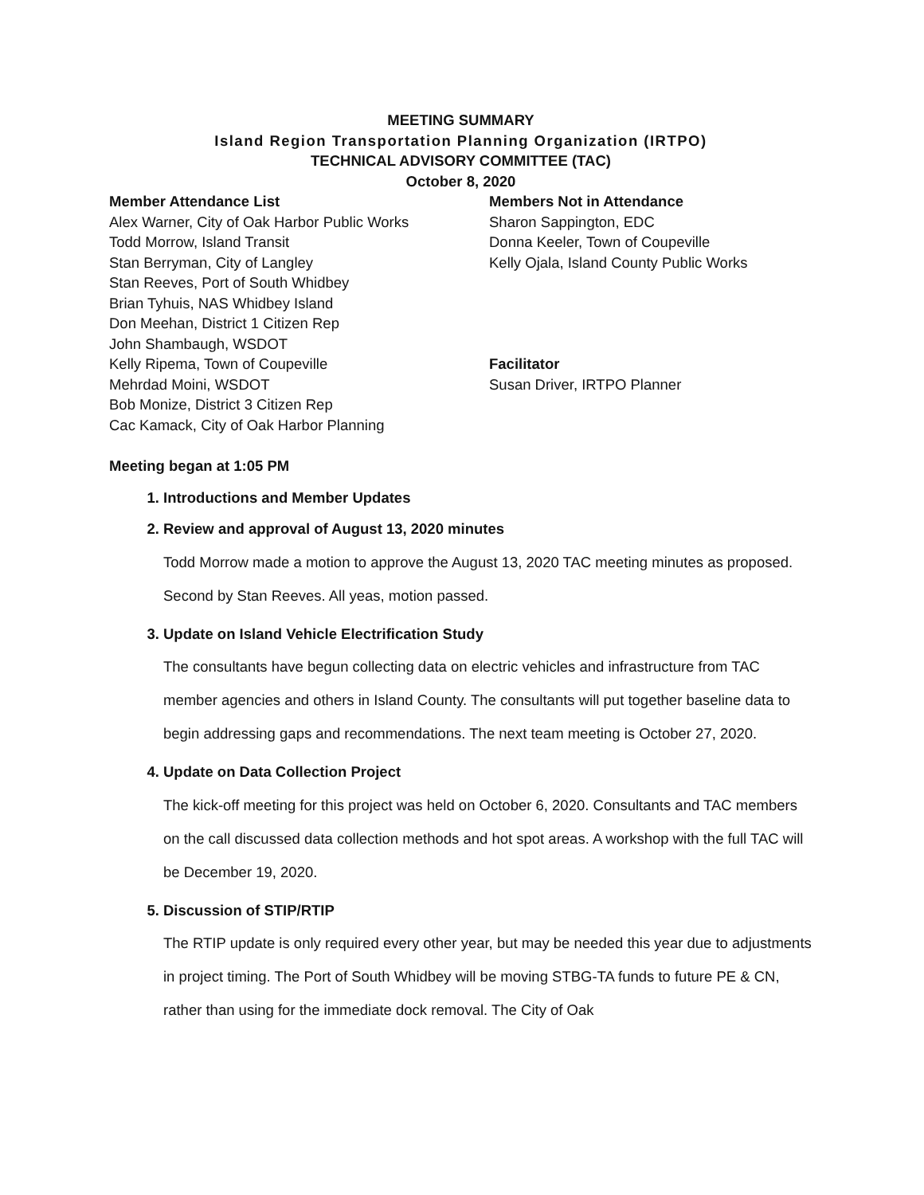MEETING SUMMARY
Island Region Transportation Planning Organization (IRTPO)
TECHNICAL ADVISORY COMMITTEE (TAC)
October 8, 2020
Member Attendance List
Alex Warner, City of Oak Harbor Public Works
Todd Morrow, Island Transit
Stan Berryman, City of Langley
Stan Reeves, Port of South Whidbey
Brian Tyhuis, NAS Whidbey Island
Don Meehan, District 1 Citizen Rep
John Shambaugh, WSDOT
Kelly Ripema, Town of Coupeville
Mehrdad Moini, WSDOT
Bob Monize, District 3 Citizen Rep
Cac Kamack, City of Oak Harbor Planning
Members Not in Attendance
Sharon Sappington, EDC
Donna Keeler, Town of Coupeville
Kelly Ojala, Island County Public Works
Facilitator
Susan Driver, IRTPO Planner
Meeting began at 1:05 PM
1. Introductions and Member Updates
2. Review and approval of August 13, 2020 minutes
Todd Morrow made a motion to approve the August 13, 2020 TAC meeting minutes as proposed. Second by Stan Reeves. All yeas, motion passed.
3. Update on Island Vehicle Electrification Study
The consultants have begun collecting data on electric vehicles and infrastructure from TAC member agencies and others in Island County. The consultants will put together baseline data to begin addressing gaps and recommendations. The next team meeting is October 27, 2020.
4. Update on Data Collection Project
The kick-off meeting for this project was held on October 6, 2020. Consultants and TAC members on the call discussed data collection methods and hot spot areas. A workshop with the full TAC will be December 19, 2020.
5. Discussion of STIP/RTIP
The RTIP update is only required every other year, but may be needed this year due to adjustments in project timing. The Port of South Whidbey will be moving STBG-TA funds to future PE & CN, rather than using for the immediate dock removal. The City of Oak